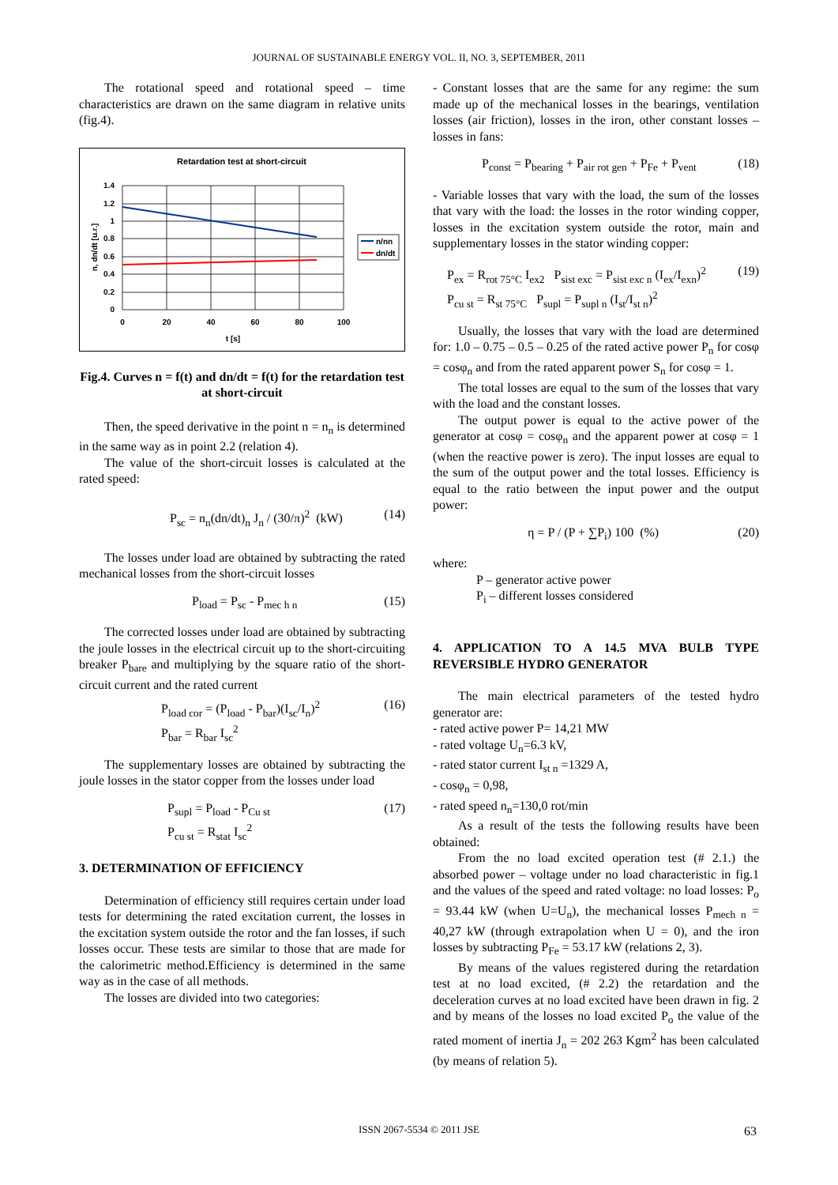JOURNAL OF SUSTAINABLE ENERGY VOL. II, NO. 3, SEPTEMBER, 2011
The rotational speed and rotational speed – time characteristics are drawn on the same diagram in relative units (fig.4).
Retardation test at short-circuit
1.4
1.2
1
0.8
0.6
0.4
0.2
0
0
20
40
60
80
100
t [s]
n, dn/dt [u.r.]
n/nn
dn/dt
Fig.4. Curves n = f(t) and dn/dt = f(t) for the retardation test at short-circuit
Then, the speed derivative in the point n = n<sub>n</sub> is determined in the same way as in point 2.2 (relation 4).
The value of the short-circuit losses is calculated at the rated speed:
P<sub>sc</sub> = n<sub>n</sub>(dn/dt)<sub>n</sub> J<sub>n</sub> / (30/π)<sup>2</sup> (kW) (14)
The losses under load are obtained by subtracting the rated mechanical losses from the short-circuit losses
P<sub>load</sub> = P<sub>sc</sub> - P<sub>mec h n</sub> (15)
The corrected losses under load are obtained by subtracting the joule losses in the electrical circuit up to the short-circuiting breaker P<sub>bare</sub> and multiplying by the square ratio of the short-circuit current and the rated current
P<sub>load cor</sub> = (P<sub>load</sub> - P<sub>bar</sub>)(I<sub>sc</sub>/I<sub>n</sub>)<sup>2</sup>
P<sub>bar</sub> = R<sub>bar</sub> I<sub>sc</sub><sup>2</sup> (16)
The supplementary losses are obtained by subtracting the joule losses in the stator copper from the losses under load
P<sub>supl</sub> = P<sub>load</sub> - P<sub>Cu st</sub>
P<sub>cu st</sub> = R<sub>stat</sub> I<sub>sc</sub><sup>2</sup> (17)
3. DETERMINATION OF EFFICIENCY
Determination of efficiency still requires certain under load tests for determining the rated excitation current, the losses in the excitation system outside the rotor and the fan losses, if such losses occur. These tests are similar to those that are made for the calorimetric method.Efficiency is determined in the same way as in the case of all methods.
The losses are divided into two categories:
- Constant losses that are the same for any regime: the sum made up of the mechanical losses in the bearings, ventilation losses (air friction), losses in the iron, other constant losses – losses in fans:
P<sub>const</sub> = P<sub>bearing</sub> + P<sub>air rot gen</sub> + P<sub>Fe</sub> + P<sub>vent</sub> (18)
- Variable losses that vary with the load, the sum of the losses that vary with the load: the losses in the rotor winding copper, losses in the excitation system outside the rotor, main and supplementary losses in the stator winding copper:
P<sub>ex</sub> = R<sub>rot 75°C</sub> I<sub>ex2</sub> P<sub>sist exc</sub> = P<sub>sist exc n</sub> (I<sub>ex</sub>/I<sub>exn</sub>)<sup>2</sup>
P<sub>cu st</sub> = R<sub>st 75°C</sub> P<sub>supl</sub> = P<sub>supl n</sub> (I<sub>st</sub>/I<sub>st n</sub>)<sup>2</sup> (19)
Usually, the losses that vary with the load are determined for: 1.0 – 0.75 – 0.5 – 0.25 of the rated active power P<sub>n</sub> for cosφ = cosφ<sub>n</sub> and from the rated apparent power S<sub>n</sub> for cosφ = 1.
The total losses are equal to the sum of the losses that vary with the load and the constant losses.
The output power is equal to the active power of the generator at cosφ = cosφ<sub>n</sub> and the apparent power at cosφ = 1 (when the reactive power is zero). The input losses are equal to the sum of the output power and the total losses. Efficiency is equal to the ratio between the input power and the output power:
η = P / (P + ∑P<sub>i</sub>) 100 (%) (20)
where:
P – generator active power
P<sub>i</sub> – different losses considered
4. APPLICATION TO A 14.5 MVA BULB TYPE REVERSIBLE HYDRO GENERATOR
The main electrical parameters of the tested hydro generator are:
- rated active power P= 14,21 MW
- rated voltage U<sub>n</sub>=6.3 kV,
- rated stator current I<sub>st n</sub> =1329 A,
- cosφ<sub>n</sub> = 0,98,
- rated speed n<sub>n</sub>=130,0 rot/min
As a result of the tests the following results have been obtained:
From the no load excited operation test (# 2.1.) the absorbed power – voltage under no load characteristic in fig.1 and the values of the speed and rated voltage: no load losses: P<sub>o</sub> = 93.44 kW (when U=U<sub>n</sub>), the mechanical losses P<sub>mech n</sub> = 40,27 kW (through extrapolation when U = 0), and the iron losses by subtracting P<sub>Fe</sub> = 53.17 kW (relations 2, 3).
By means of the values registered during the retardation test at no load excited, (# 2.2) the retardation and the deceleration curves at no load excited have been drawn in fig. 2 and by means of the losses no load excited P<sub>o</sub> the value of the rated moment of inertia J<sub>n</sub> = 202 263 Kgm<sup>2</sup> has been calculated (by means of relation 5).
ISSN 2067-5534 © 2011 JSE 63